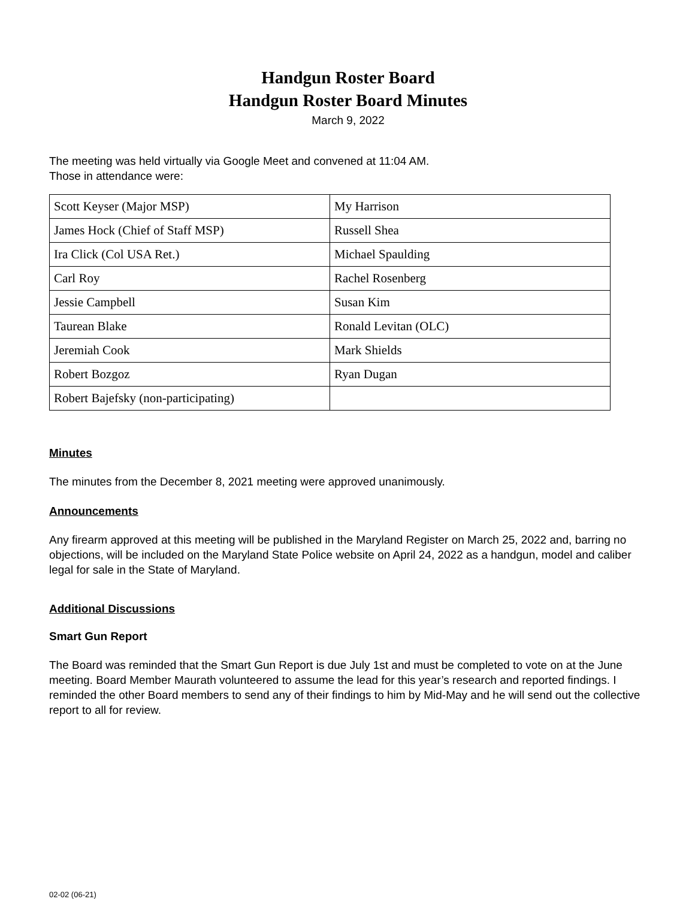Handgun Roster Board
Handgun Roster Board Minutes
March 9, 2022
The meeting was held virtually via Google Meet and convened at 11:04 AM.
Those in attendance were:
| Scott Keyser (Major MSP) | My Harrison |
| James Hock (Chief of Staff MSP) | Russell Shea |
| Ira Click (Col USA Ret.) | Michael Spaulding |
| Carl Roy | Rachel Rosenberg |
| Jessie Campbell | Susan Kim |
| Taurean Blake | Ronald Levitan (OLC) |
| Jeremiah Cook | Mark Shields |
| Robert Bozgoz | Ryan Dugan |
| Robert Bajefsky (non-participating) | |
Minutes
The minutes from the December 8, 2021 meeting were approved unanimously.
Announcements
Any firearm approved at this meeting will be published in the Maryland Register on March 25, 2022 and, barring no objections, will be included on the Maryland State Police website on April 24, 2022 as a handgun, model and caliber legal for sale in the State of Maryland.
Additional Discussions
Smart Gun Report
The Board was reminded that the Smart Gun Report is due July 1st and must be completed to vote on at the June meeting. Board Member Maurath volunteered to assume the lead for this year’s research and reported findings. I reminded the other Board members to send any of their findings to him by Mid-May and he will send out the collective report to all for review.
02-02 (06-21)